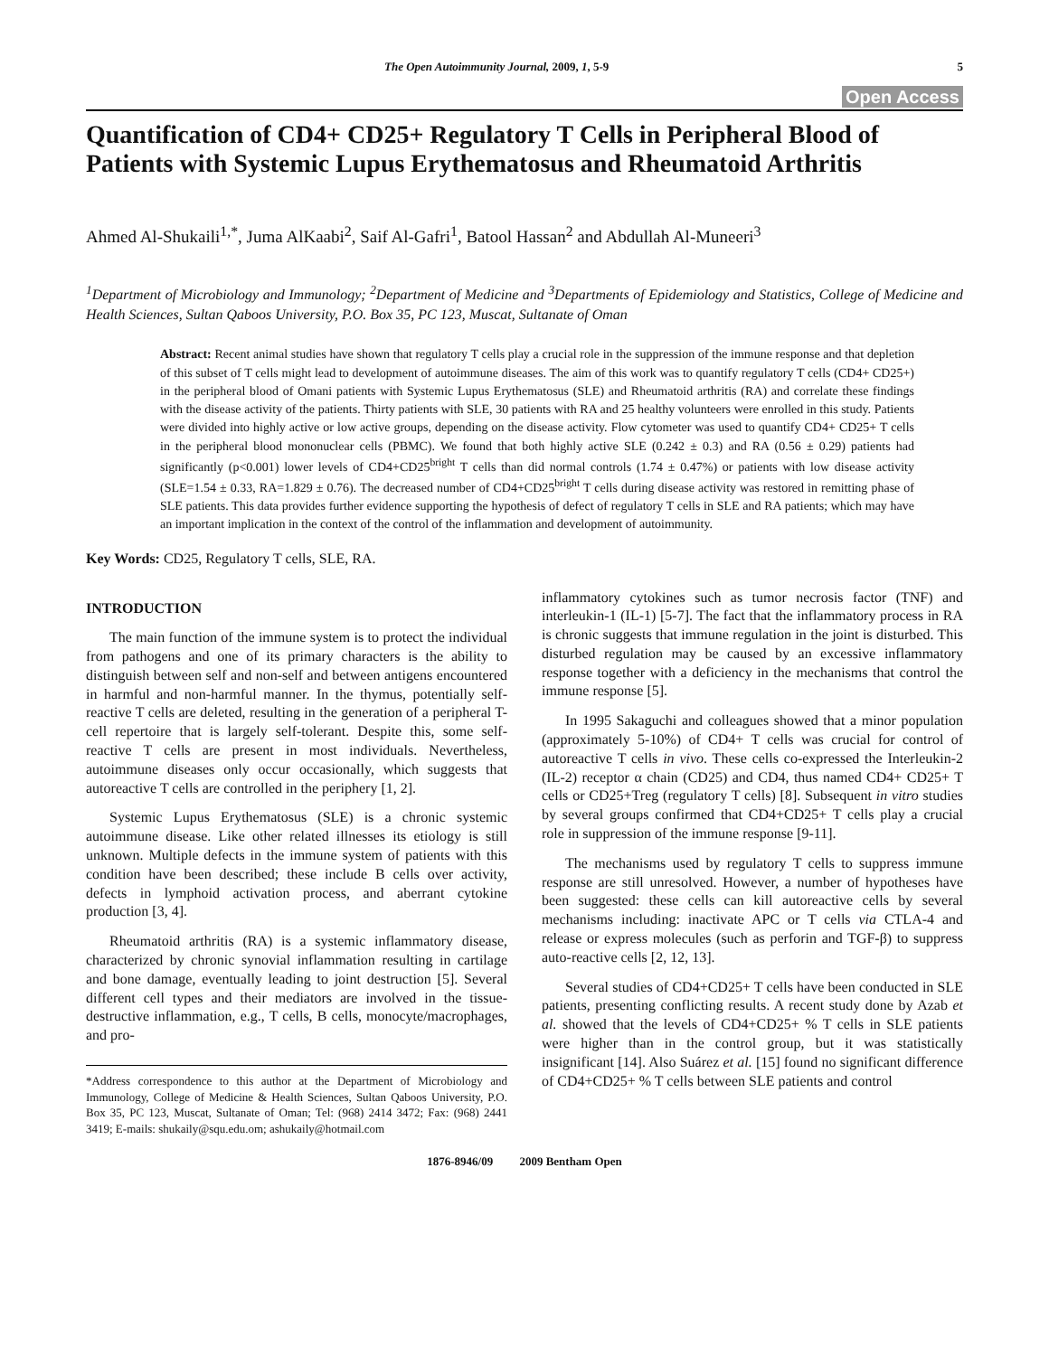The Open Autoimmunity Journal, 2009, 1, 5-9 5
Open Access
Quantification of CD4+ CD25+ Regulatory T Cells in Peripheral Blood of Patients with Systemic Lupus Erythematosus and Rheumatoid Arthritis
Ahmed Al-Shukaili<sup>1,*</sup>, Juma AlKaabi<sup>2</sup>, Saif Al-Gafri<sup>1</sup>, Batool Hassan<sup>2</sup> and Abdullah Al-Muneeri<sup>3</sup>
<sup>1</sup> Department of Microbiology and Immunology; <sup>2</sup>Department of Medicine and <sup>3</sup>Departments of Epidemiology and Statistics, College of Medicine and Health Sciences, Sultan Qaboos University, P.O. Box 35, PC 123, Muscat, Sultanate of Oman
Abstract: Recent animal studies have shown that regulatory T cells play a crucial role in the suppression of the immune response and that depletion of this subset of T cells might lead to development of autoimmune diseases. The aim of this work was to quantify regulatory T cells (CD4+ CD25+) in the peripheral blood of Omani patients with Systemic Lupus Erythematosus (SLE) and Rheumatoid arthritis (RA) and correlate these findings with the disease activity of the patients. Thirty patients with SLE, 30 patients with RA and 25 healthy volunteers were enrolled in this study. Patients were divided into highly active or low active groups, depending on the disease activity. Flow cytometer was used to quantify CD4+ CD25+ T cells in the peripheral blood mononuclear cells (PBMC). We found that both highly active SLE (0.242 ± 0.3) and RA (0.56 ± 0.29) patients had significantly (p<0.001) lower levels of CD4+CD25<sup>bright</sup> T cells than did normal controls (1.74 ± 0.47%) or patients with low disease activity (SLE=1.54 ± 0.33, RA=1.829 ± 0.76). The decreased number of CD4+CD25<sup>bright</sup> T cells during disease activity was restored in remitting phase of SLE patients. This data provides further evidence supporting the hypothesis of defect of regulatory T cells in SLE and RA patients; which may have an important implication in the context of the control of the inflammation and development of autoimmunity.
Key Words: CD25, Regulatory T cells, SLE, RA.
INTRODUCTION
The main function of the immune system is to protect the individual from pathogens and one of its primary characters is the ability to distinguish between self and non-self and between antigens encountered in harmful and non-harmful manner. In the thymus, potentially self-reactive T cells are deleted, resulting in the generation of a peripheral T-cell repertoire that is largely self-tolerant. Despite this, some self-reactive T cells are present in most individuals. Nevertheless, autoimmune diseases only occur occasionally, which suggests that autoreactive T cells are controlled in the periphery [1, 2].
Systemic Lupus Erythematosus (SLE) is a chronic systemic autoimmune disease. Like other related illnesses its etiology is still unknown. Multiple defects in the immune system of patients with this condition have been described; these include B cells over activity, defects in lymphoid activation process, and aberrant cytokine production [3, 4].
Rheumatoid arthritis (RA) is a systemic inflammatory disease, characterized by chronic synovial inflammation resulting in cartilage and bone damage, eventually leading to joint destruction [5]. Several different cell types and their mediators are involved in the tissue-destructive inflammation, e.g., T cells, B cells, monocyte/macrophages, and pro-
*Address correspondence to this author at the Department of Microbiology and Immunology, College of Medicine & Health Sciences, Sultan Qaboos University, P.O. Box 35, PC 123, Muscat, Sultanate of Oman; Tel: (968) 2414 3472; Fax: (968) 2441 3419; E-mails: shukaily@squ.edu.om; ashukaily@hotmail.com
inflammatory cytokines such as tumor necrosis factor (TNF) and interleukin-1 (IL-1) [5-7]. The fact that the inflammatory process in RA is chronic suggests that immune regulation in the joint is disturbed. This disturbed regulation may be caused by an excessive inflammatory response together with a deficiency in the mechanisms that control the immune response [5].
In 1995 Sakaguchi and colleagues showed that a minor population (approximately 5-10%) of CD4+ T cells was crucial for control of autoreactive T cells in vivo. These cells co-expressed the Interleukin-2 (IL-2) receptor α chain (CD25) and CD4, thus named CD4+ CD25+ T cells or CD25+Treg (regulatory T cells) [8]. Subsequent in vitro studies by several groups confirmed that CD4+CD25+ T cells play a crucial role in suppression of the immune response [9-11].
The mechanisms used by regulatory T cells to suppress immune response are still unresolved. However, a number of hypotheses have been suggested: these cells can kill autoreactive cells by several mechanisms including: inactivate APC or T cells via CTLA-4 and release or express molecules (such as perforin and TGF-β) to suppress auto-reactive cells [2, 12, 13].
Several studies of CD4+CD25+ T cells have been conducted in SLE patients, presenting conflicting results. A recent study done by Azab et al. showed that the levels of CD4+CD25+ % T cells in SLE patients were higher than in the control group, but it was statistically insignificant [14]. Also Suárez et al. [15] found no significant difference of CD4+CD25+ % T cells between SLE patients and control
1876-8946/09 2009 Bentham Open